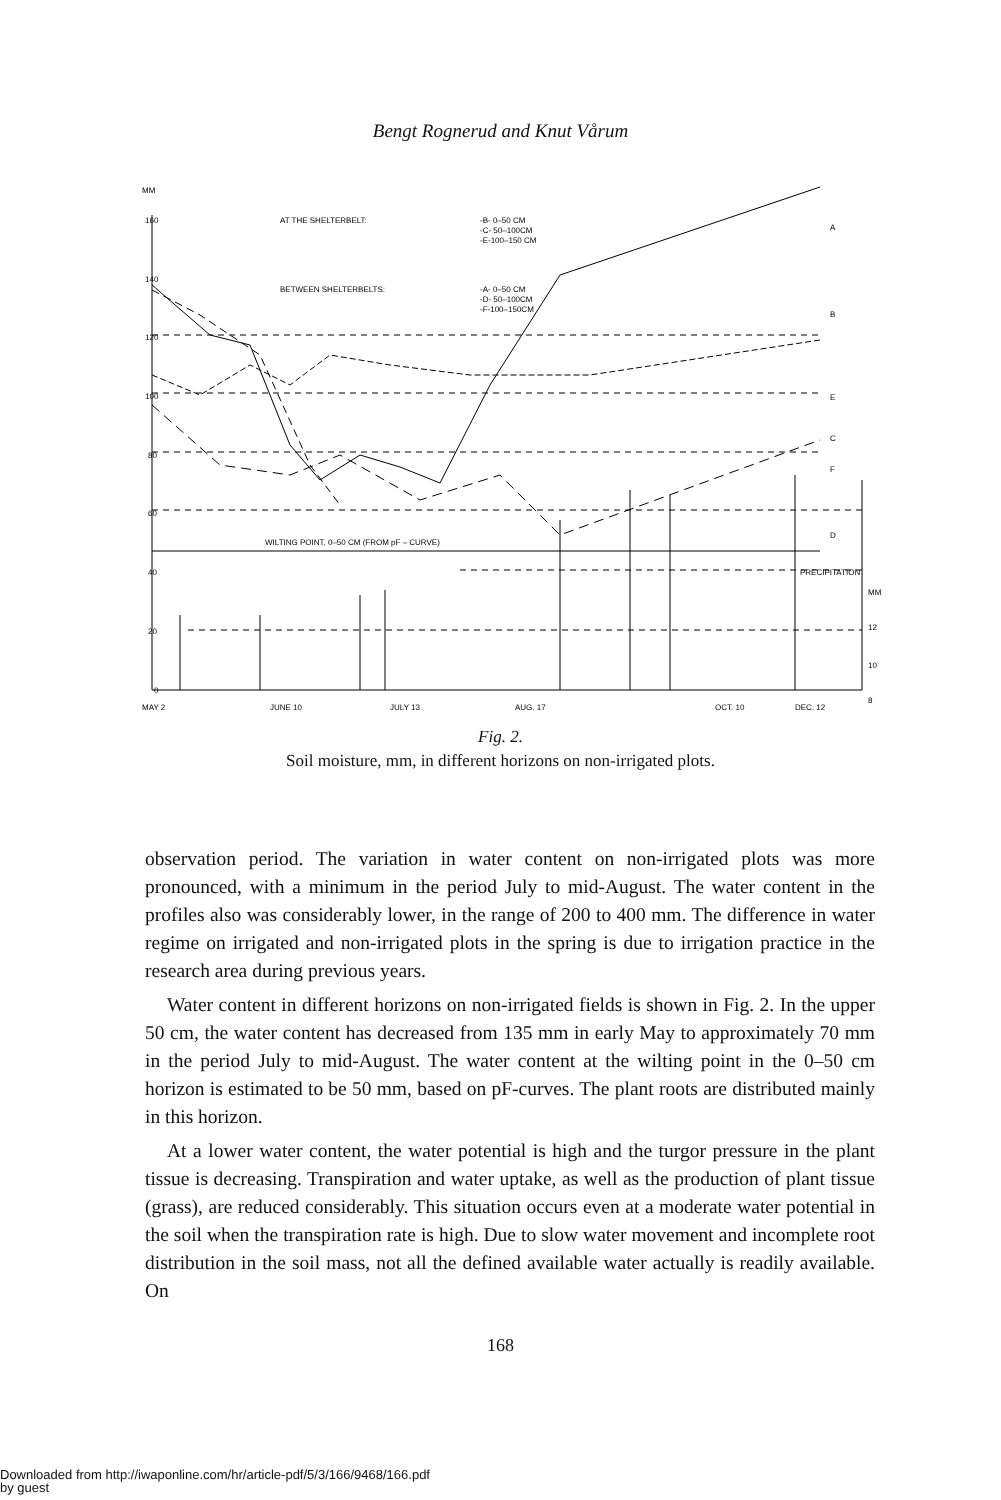Bengt Rognerud and Knut Vårum
MM
160
140
120
100
80
60
40
20
0
AT THE SHELTERBELT:
-B- 0–50 CM
-C- 50–100CM
-E-100–150 CM
BETWEEN SHELTERBELTS:
-A- 0–50 CM
-D- 50–100CM
-F-100–150CM
WILTING POINT, 0–50 CM (FROM pF – CURVE)
A
B
E
C
F
D
PRECIPITATION
MM
12
10
8
MAY 2
JUNE 10
JULY 13
AUG. 17
OCT. 10
DEC. 12
Fig. 2.
Soil moisture, mm, in different horizons on non-irrigated plots.
observation period. The variation in water content on non-irrigated plots was more pronounced, with a minimum in the period July to mid-August. The water content in the profiles also was considerably lower, in the range of 200 to 400 mm. The difference in water regime on irrigated and non-irrigated plots in the spring is due to irrigation practice in the research area during previous years.
Water content in different horizons on non-irrigated fields is shown in Fig. 2. In the upper 50 cm, the water content has decreased from 135 mm in early May to approximately 70 mm in the period July to mid-August. The water content at the wilting point in the 0–50 cm horizon is estimated to be 50 mm, based on pF-curves. The plant roots are distributed mainly in this horizon.
At a lower water content, the water potential is high and the turgor pressure in the plant tissue is decreasing. Transpiration and water uptake, as well as the production of plant tissue (grass), are reduced considerably. This situation occurs even at a moderate water potential in the soil when the transpiration rate is high. Due to slow water movement and incomplete root distribution in the soil mass, not all the defined available water actually is readily available. On
168
Downloaded from http://iwaponline.com/hr/article-pdf/5/3/166/9468/166.pdf
by guest